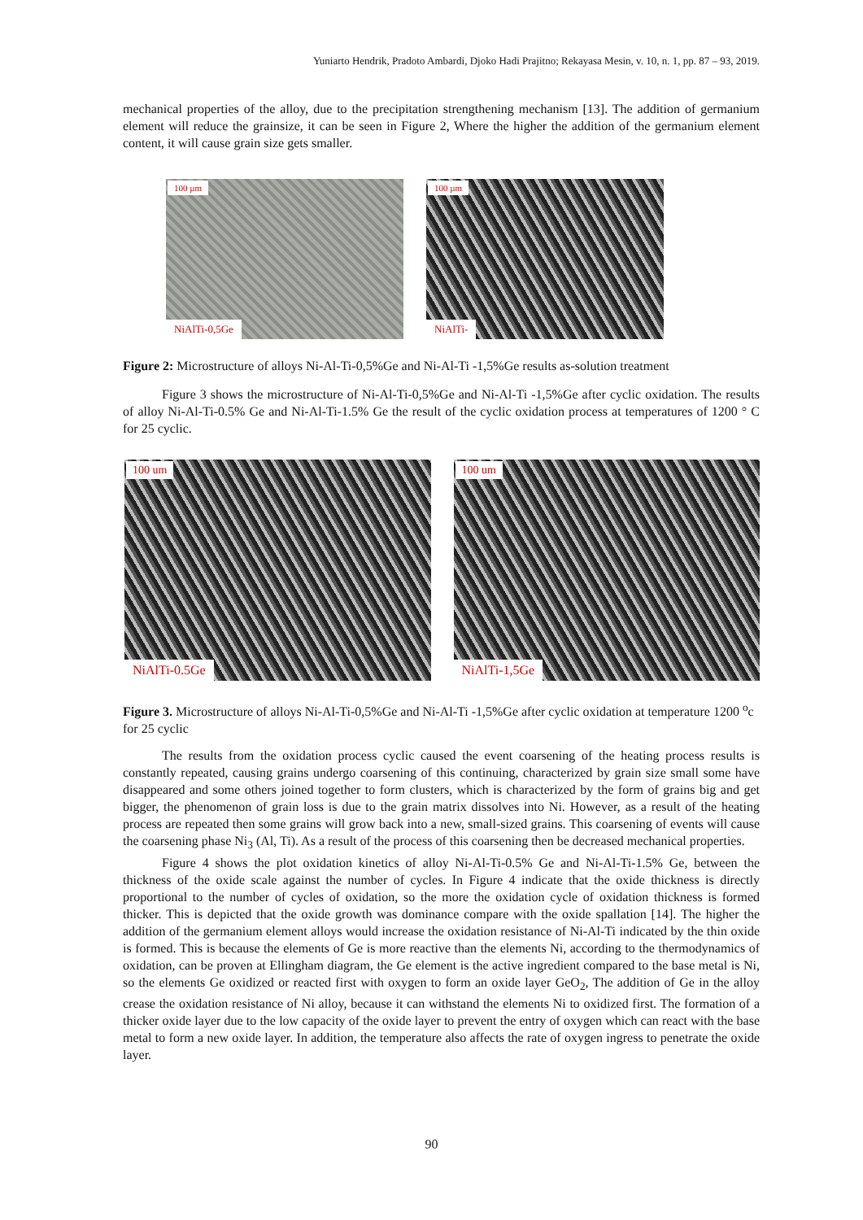Yuniarto Hendrik, Pradoto Ambardi, Djoko Hadi Prajitno; Rekayasa Mesin, v. 10, n. 1, pp. 87 – 93, 2019.
mechanical properties of the alloy, due to the precipitation strengthening mechanism [13]. The addition of germanium element will reduce the grainsize, it can be seen in Figure 2, Where the higher the addition of the germanium element content, it will cause grain size gets smaller.
100 µm
NiAlTi-0,5Ge
100 µm
NiAlTi-
Figure 2: Microstructure of alloys Ni-Al-Ti-0,5%Ge and Ni-Al-Ti -1,5%Ge results as-solution treatment
Figure 3 shows the microstructure of Ni-Al-Ti-0,5%Ge and Ni-Al-Ti -1,5%Ge after cyclic oxidation. The results of alloy Ni-Al-Ti-0.5% Ge and Ni-Al-Ti-1.5% Ge the result of the cyclic oxidation process at temperatures of 1200 ° C for 25 cyclic.
100 um
NiAlTi-0.5Ge
100 um
NiAlTi-1,5Ge
Figure 3. Microstructure of alloys Ni-Al-Ti-0,5%Ge and Ni-Al-Ti -1,5%Ge after cyclic oxidation at temperature 1200 <sup>o</sup>c for 25 cyclic
The results from the oxidation process cyclic caused the event coarsening of the heating process results is constantly repeated, causing grains undergo coarsening of this continuing, characterized by grain size small some have disappeared and some others joined together to form clusters, which is characterized by the form of grains big and get bigger, the phenomenon of grain loss is due to the grain matrix dissolves into Ni. However, as a result of the heating process are repeated then some grains will grow back into a new, small-sized grains. This coarsening of events will cause the coarsening phase Ni<sub>3</sub> (Al, Ti). As a result of the process of this coarsening then be decreased mechanical properties.
Figure 4 shows the plot oxidation kinetics of alloy Ni-Al-Ti-0.5% Ge and Ni-Al-Ti-1.5% Ge, between the thickness of the oxide scale against the number of cycles. In Figure 4 indicate that the oxide thickness is directly proportional to the number of cycles of oxidation, so the more the oxidation cycle of oxidation thickness is formed thicker. This is depicted that the oxide growth was dominance compare with the oxide spallation [14]. The higher the addition of the germanium element alloys would increase the oxidation resistance of Ni-Al-Ti indicated by the thin oxide is formed. This is because the elements of Ge is more reactive than the elements Ni, according to the thermodynamics of oxidation, can be proven at Ellingham diagram, the Ge element is the active ingredient compared to the base metal is Ni, so the elements Ge oxidized or reacted first with oxygen to form an oxide layer GeO<sub>2</sub>, The addition of Ge in the alloy crease the oxidation resistance of Ni alloy, because it can withstand the elements Ni to oxidized first. The formation of a thicker oxide layer due to the low capacity of the oxide layer to prevent the entry of oxygen which can react with the base metal to form a new oxide layer. In addition, the temperature also affects the rate of oxygen ingress to penetrate the oxide layer.
90